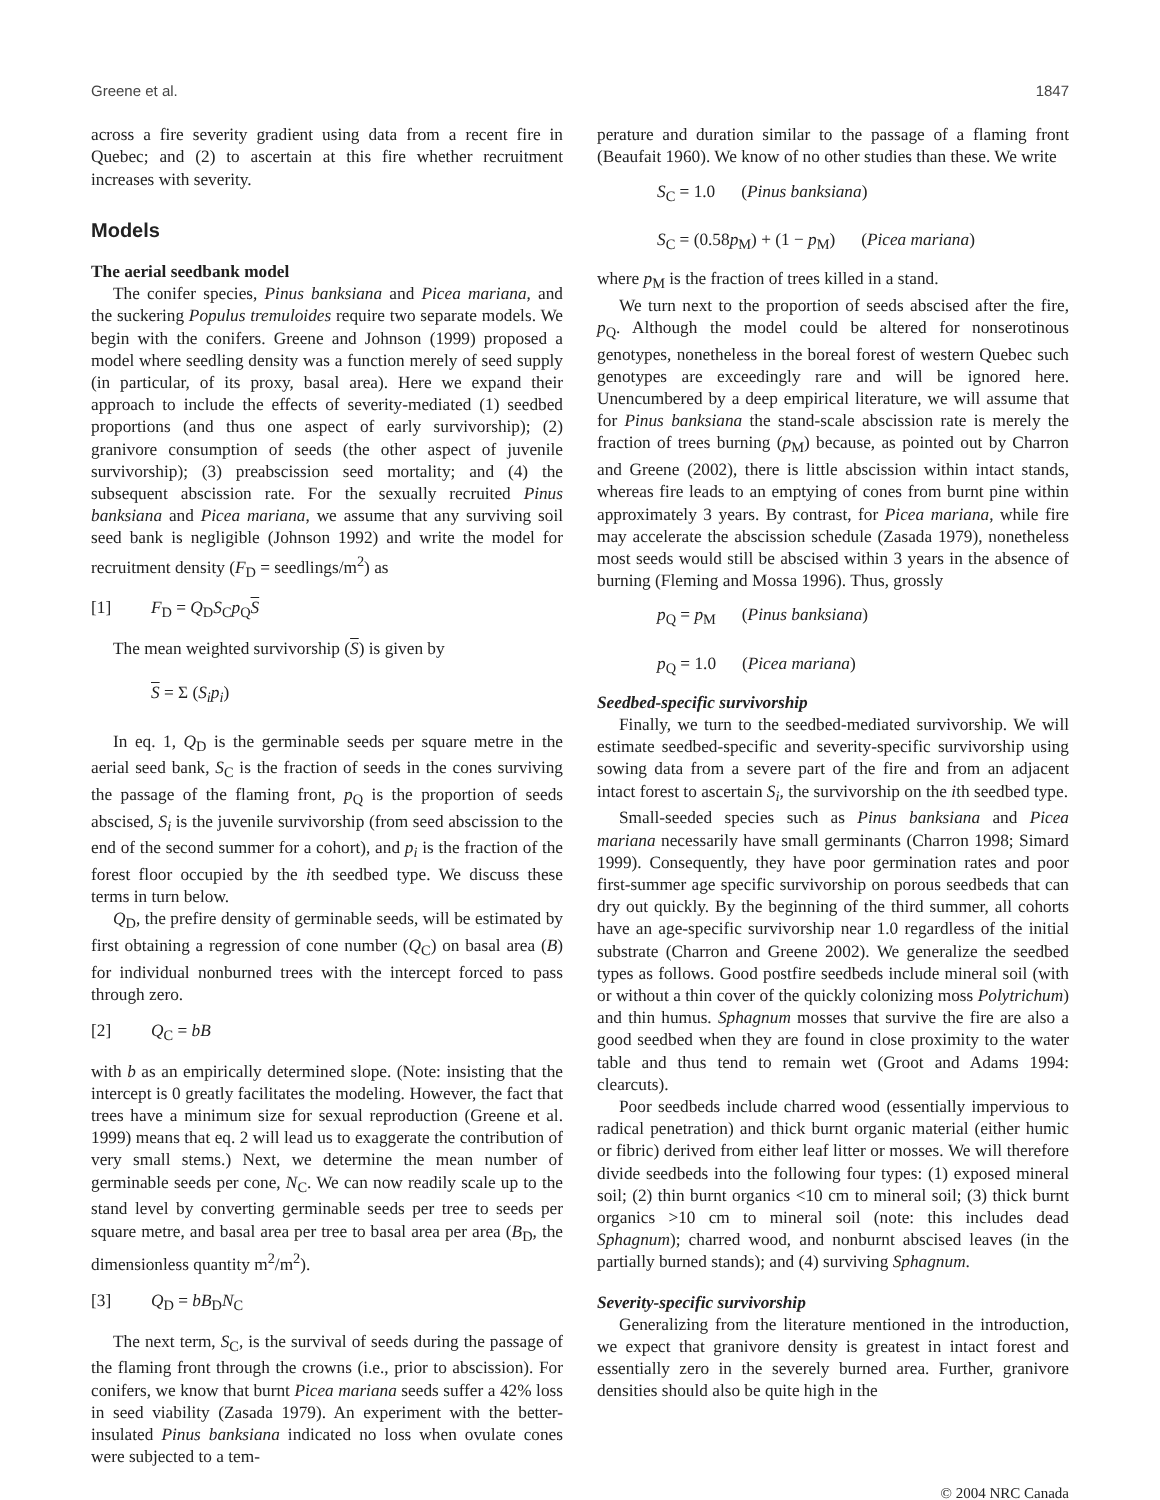Greene et al. 1847
across a fire severity gradient using data from a recent fire in Quebec; and (2) to ascertain at this fire whether recruitment increases with severity.
Models
The aerial seedbank model
The conifer species, Pinus banksiana and Picea mariana, and the suckering Populus tremuloides require two separate models. We begin with the conifers. Greene and Johnson (1999) proposed a model where seedling density was a function merely of seed supply (in particular, of its proxy, basal area). Here we expand their approach to include the effects of severity-mediated (1) seedbed proportions (and thus one aspect of early survivorship); (2) granivore consumption of seeds (the other aspect of juvenile survivorship); (3) preabscission seed mortality; and (4) the subsequent abscission rate. For the sexually recruited Pinus banksiana and Picea mariana, we assume that any surviving soil seed bank is negligible (Johnson 1992) and write the model for recruitment density (F<sub>D</sub> = seedlings/m<sup>2</sup>) as
[1] F<sub>D</sub> = Q<sub>D</sub>S<sub>C</sub>p<sub>Q</sub>S
The mean weighted survivorship (S) is given by
S = Σ (S<sub>i</sub>p<sub>i</sub>)
In eq. 1, Q<sub>D</sub> is the germinable seeds per square metre in the aerial seed bank, S<sub>C</sub> is the fraction of seeds in the cones surviving the passage of the flaming front, p<sub>Q</sub> is the proportion of seeds abscised, S<sub>i</sub> is the juvenile survivorship (from seed abscission to the end of the second summer for a cohort), and p<sub>i</sub> is the fraction of the forest floor occupied by the ith seedbed type. We discuss these terms in turn below.
Q<sub>D</sub>, the prefire density of germinable seeds, will be estimated by first obtaining a regression of cone number (Q<sub>C</sub>) on basal area (B) for individual nonburned trees with the intercept forced to pass through zero.
[2] Q<sub>C</sub> = bB
with b as an empirically determined slope. (Note: insisting that the intercept is 0 greatly facilitates the modeling. However, the fact that trees have a minimum size for sexual reproduction (Greene et al. 1999) means that eq. 2 will lead us to exaggerate the contribution of very small stems.) Next, we determine the mean number of germinable seeds per cone, N<sub>C</sub>. We can now readily scale up to the stand level by converting germinable seeds per tree to seeds per square metre, and basal area per tree to basal area per area (B<sub>D</sub>, the dimensionless quantity m<sup>2</sup>/m<sup>2</sup>).
[3] Q<sub>D</sub> = bB<sub>D</sub>N<sub>C</sub>
The next term, S<sub>C</sub>, is the survival of seeds during the passage of the flaming front through the crowns (i.e., prior to abscission). For conifers, we know that burnt Picea mariana seeds suffer a 42% loss in seed viability (Zasada 1979). An experiment with the better-insulated Pinus banksiana indicated no loss when ovulate cones were subjected to a tem-
perature and duration similar to the passage of a flaming front (Beaufait 1960). We know of no other studies than these. We write
S<sub>C</sub> = 1.0 (Pinus banksiana)
S<sub>C</sub> = (0.58p<sub>M</sub>) + (1 − p<sub>M</sub>) (Picea mariana)
where p<sub>M</sub> is the fraction of trees killed in a stand.
We turn next to the proportion of seeds abscised after the fire, p<sub>Q</sub>. Although the model could be altered for nonserotinous genotypes, nonetheless in the boreal forest of western Quebec such genotypes are exceedingly rare and will be ignored here. Unencumbered by a deep empirical literature, we will assume that for Pinus banksiana the stand-scale abscission rate is merely the fraction of trees burning (p<sub>M</sub>) because, as pointed out by Charron and Greene (2002), there is little abscission within intact stands, whereas fire leads to an emptying of cones from burnt pine within approximately 3 years. By contrast, for Picea mariana, while fire may accelerate the abscission schedule (Zasada 1979), nonetheless most seeds would still be abscised within 3 years in the absence of burning (Fleming and Mossa 1996). Thus, grossly
p<sub>Q</sub> = p<sub>M</sub> (Pinus banksiana)
p<sub>Q</sub> = 1.0 (Picea mariana)
Seedbed-specific survivorship
Finally, we turn to the seedbed-mediated survivorship. We will estimate seedbed-specific and severity-specific survivorship using sowing data from a severe part of the fire and from an adjacent intact forest to ascertain S<sub>i</sub>, the survivorship on the ith seedbed type.
Small-seeded species such as Pinus banksiana and Picea mariana necessarily have small germinants (Charron 1998; Simard 1999). Consequently, they have poor germination rates and poor first-summer age specific survivorship on porous seedbeds that can dry out quickly. By the beginning of the third summer, all cohorts have an age-specific survivorship near 1.0 regardless of the initial substrate (Charron and Greene 2002). We generalize the seedbed types as follows. Good postfire seedbeds include mineral soil (with or without a thin cover of the quickly colonizing moss Polytrichum) and thin humus. Sphagnum mosses that survive the fire are also a good seedbed when they are found in close proximity to the water table and thus tend to remain wet (Groot and Adams 1994: clearcuts).
Poor seedbeds include charred wood (essentially impervious to radical penetration) and thick burnt organic material (either humic or fibric) derived from either leaf litter or mosses. We will therefore divide seedbeds into the following four types: (1) exposed mineral soil; (2) thin burnt organics <10 cm to mineral soil; (3) thick burnt organics >10 cm to mineral soil (note: this includes dead Sphagnum); charred wood, and nonburnt abscised leaves (in the partially burned stands); and (4) surviving Sphagnum.
Severity-specific survivorship
Generalizing from the literature mentioned in the introduction, we expect that granivore density is greatest in intact forest and essentially zero in the severely burned area. Further, granivore densities should also be quite high in the
© 2004 NRC Canada